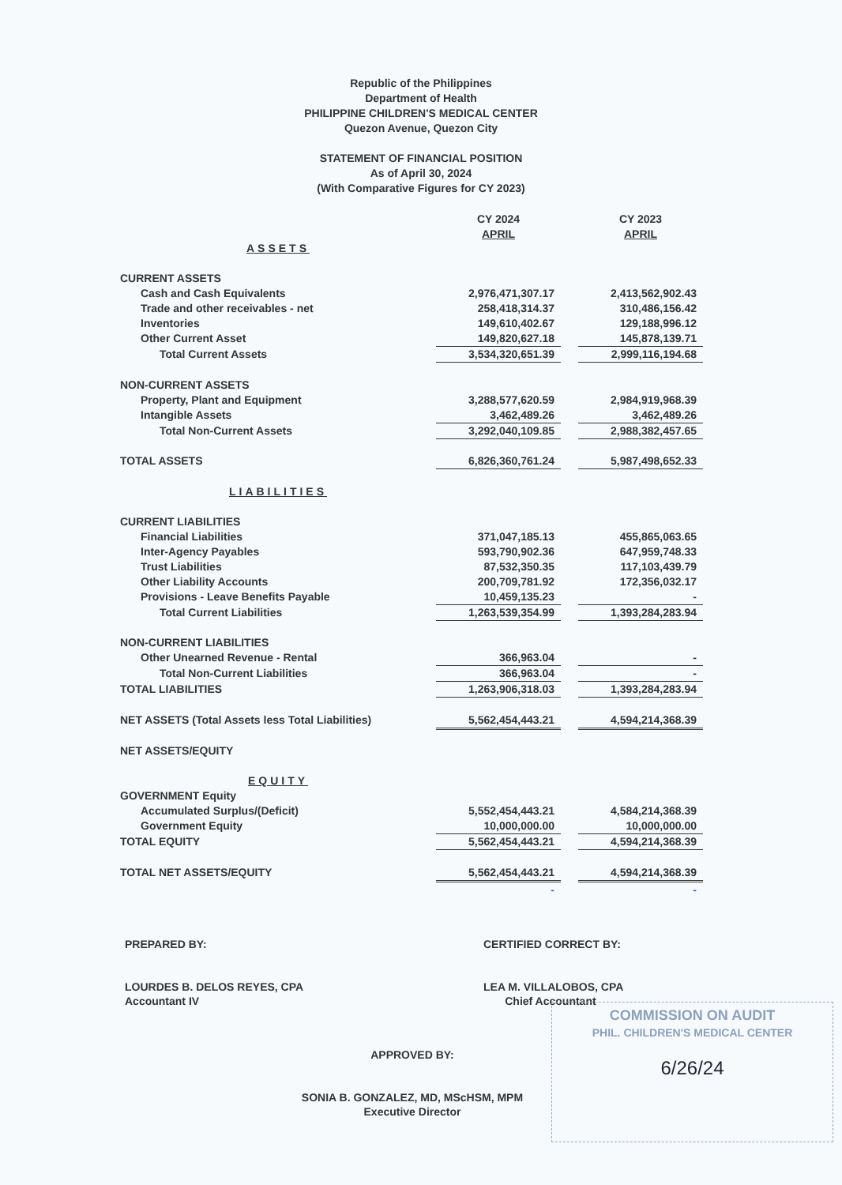Republic of the Philippines
Department of Health
PHILIPPINE CHILDREN'S MEDICAL CENTER
Quezon Avenue, Quezon City
STATEMENT OF FINANCIAL POSITION
As of April 30, 2024
(With Comparative Figures for CY 2023)
| | CY 2024 | | CY 2023 |
| --- | --- | --- | --- |
| | APRIL | | APRIL |
| ASSETS | | | |
| CURRENT ASSETS | | | |
| Cash and Cash Equivalents | 2,976,471,307.17 | | 2,413,562,902.43 |
| Trade and other receivables - net | 258,418,314.37 | | 310,486,156.42 |
| Inventories | 149,610,402.67 | | 129,188,996.12 |
| Other Current Asset | 149,820,627.18 | | 145,878,139.71 |
| Total Current Assets | 3,534,320,651.39 | | 2,999,116,194.68 |
| NON-CURRENT ASSETS | | | |
| Property, Plant and Equipment | 3,288,577,620.59 | | 2,984,919,968.39 |
| Intangible Assets | 3,462,489.26 | | 3,462,489.26 |
| Total Non-Current Assets | 3,292,040,109.85 | | 2,988,382,457.65 |
| TOTAL ASSETS | 6,826,360,761.24 | | 5,987,498,652.33 |
| LIABILITIES | | | |
| CURRENT LIABILITIES | | | |
| Financial Liabilities | 371,047,185.13 | | 455,865,063.65 |
| Inter-Agency Payables | 593,790,902.36 | | 647,959,748.33 |
| Trust Liabilities | 87,532,350.35 | | 117,103,439.79 |
| Other Liability Accounts | 200,709,781.92 | | 172,356,032.17 |
| Provisions - Leave Benefits Payable | 10,459,135.23 | | - |
| Total Current Liabilities | 1,263,539,354.99 | | 1,393,284,283.94 |
| NON-CURRENT LIABILITIES | | | |
| Other Unearned Revenue - Rental | 366,963.04 | | - |
| Total Non-Current Liabilities | 366,963.04 | | - |
| TOTAL LIABILITIES | 1,263,906,318.03 | | 1,393,284,283.94 |
| NET ASSETS (Total Assets less Total Liabilities) | 5,562,454,443.21 | | 4,594,214,368.39 |
| NET ASSETS/EQUITY | | | |
| EQUITY | | | |
| GOVERNMENT Equity | | | |
| Accumulated Surplus/(Deficit) | 5,552,454,443.21 | | 4,584,214,368.39 |
| Government Equity | 10,000,000.00 | | 10,000,000.00 |
| TOTAL EQUITY | 5,562,454,443.21 | | 4,594,214,368.39 |
| TOTAL NET ASSETS/EQUITY | 5,562,454,443.21 | | 4,594,214,368.39 |
| | - | | - |
PREPARED BY:
LOURDES B. DELOS REYES, CPA
Accountant IV
CERTIFIED CORRECT BY:
LEA M. VILLALOBOS, CPA
Chief Accountant
APPROVED BY:
SONIA B. GONZALEZ, MD, MScHSM, MPM
Executive Director
COMMISSION ON AUDIT
PHIL. CHILDREN'S MEDICAL CENTER
6/26/24